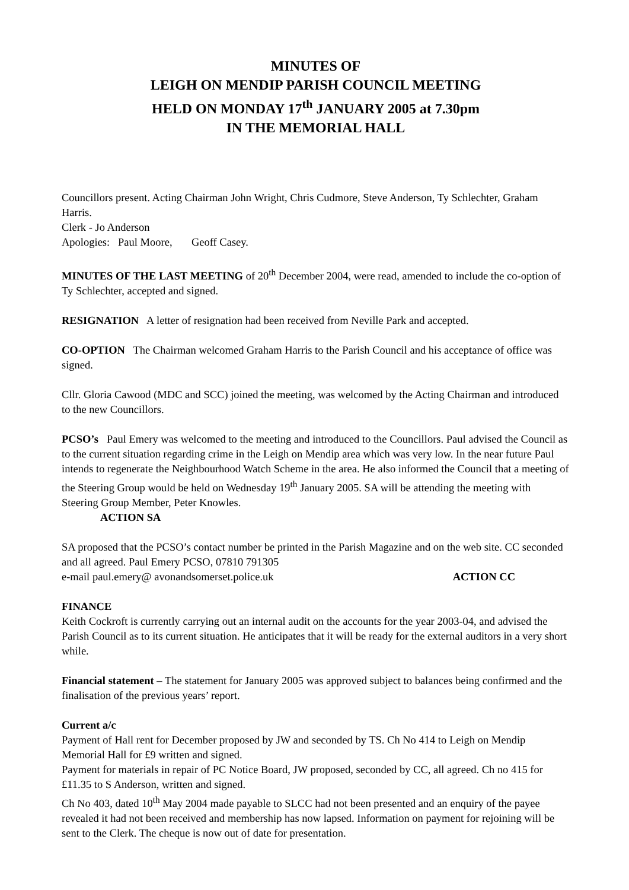MINUTES OF
LEIGH ON MENDIP PARISH COUNCIL MEETING
HELD ON MONDAY 17<sup>th</sup> JANUARY 2005 at 7.30pm
IN THE MEMORIAL HALL
Councillors present. Acting Chairman John Wright, Chris Cudmore, Steve Anderson, Ty Schlechter, Graham Harris.
Clerk - Jo Anderson
Apologies: Paul Moore, Geoff Casey.
MINUTES OF THE LAST MEETING of 20<sup>th</sup> December 2004, were read, amended to include the co-option of Ty Schlechter, accepted and signed.
RESIGNATION A letter of resignation had been received from Neville Park and accepted.
CO-OPTION The Chairman welcomed Graham Harris to the Parish Council and his acceptance of office was signed.
Cllr. Gloria Cawood (MDC and SCC) joined the meeting, was welcomed by the Acting Chairman and introduced to the new Councillors.
PCSO’s Paul Emery was welcomed to the meeting and introduced to the Councillors. Paul advised the Council as to the current situation regarding crime in the Leigh on Mendip area which was very low. In the near future Paul intends to regenerate the Neighbourhood Watch Scheme in the area. He also informed the Council that a meeting of the Steering Group would be held on Wednesday 19<sup>th</sup> January 2005. SA will be attending the meeting with Steering Group Member, Peter Knowles.
ACTION SA
SA proposed that the PCSO’s contact number be printed in the Parish Magazine and on the web site. CC seconded and all agreed. Paul Emery PCSO, 07810 791305
e-mail paul.emery@ avonandsomerset.police.uk ACTION CC
FINANCE
Keith Cockroft is currently carrying out an internal audit on the accounts for the year 2003-04, and advised the Parish Council as to its current situation. He anticipates that it will be ready for the external auditors in a very short while.
Financial statement – The statement for January 2005 was approved subject to balances being confirmed and the finalisation of the previous years’ report.
Current a/c
Payment of Hall rent for December proposed by JW and seconded by TS. Ch No 414 to Leigh on Mendip Memorial Hall for £9 written and signed.
Payment for materials in repair of PC Notice Board, JW proposed, seconded by CC, all agreed. Ch no 415 for £11.35 to S Anderson, written and signed.
Ch No 403, dated 10<sup>th</sup> May 2004 made payable to SLCC had not been presented and an enquiry of the payee revealed it had not been received and membership has now lapsed. Information on payment for rejoining will be sent to the Clerk. The cheque is now out of date for presentation.